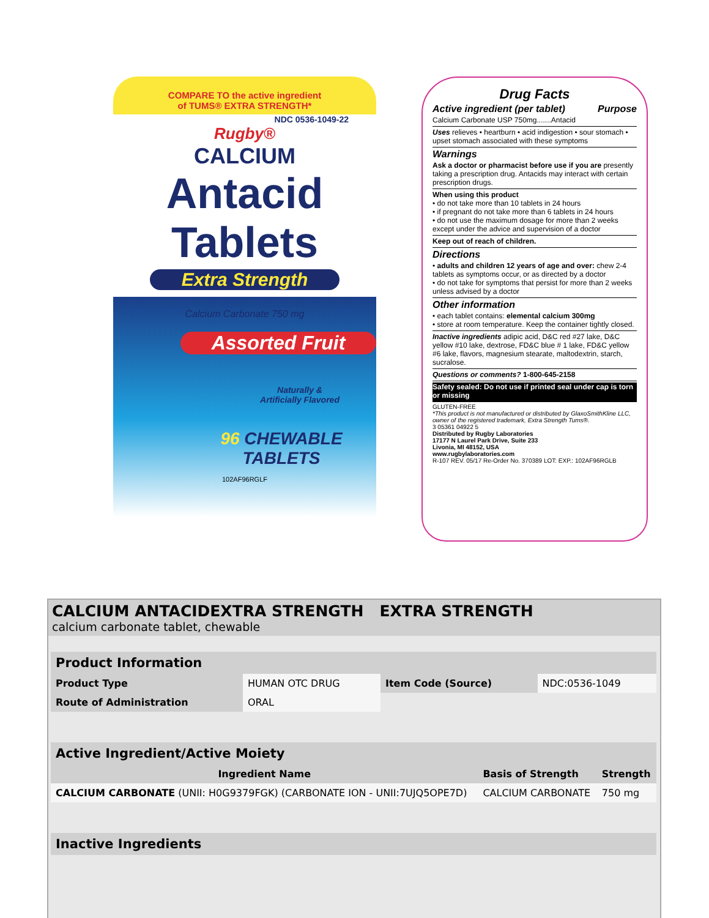COMPARE TO the active ingredient
of TUMS® EXTRA STRENGTH*
NDC 0536-1049-22
Rugby®
CALCIUM
Antacid
Tablets
Extra Strength
Calcium Carbonate 750 mg
Assorted Fruit
Naturally &
Artificially Flavored
96 CHEWABLE
TABLETS
102AF96RGLF
Drug Facts
Active ingredient (per tablet) Purpose
Calcium Carbonate USP 750mg.......Antacid
Uses relieves • heartburn • acid indigestion • sour stomach • upset stomach associated with these symptoms
Warnings
Ask a doctor or pharmacist before use if you are presently taking a prescription drug. Antacids may interact with certain prescription drugs.
When using this product
• do not take more than 10 tablets in 24 hours
• if pregnant do not take more than 6 tablets in 24 hours
• do not use the maximum dosage for more than 2 weeks except under the advice and supervision of a doctor
Keep out of reach of children.
Directions
• adults and children 12 years of age and over: chew 2-4 tablets as symptoms occur, or as directed by a doctor
• do not take for symptoms that persist for more than 2 weeks unless advised by a doctor
Other information
• each tablet contains: elemental calcium 300mg
• store at room temperature. Keep the container tightly closed.
Inactive ingredients adipic acid, D&C red #27 lake, D&C yellow #10 lake, dextrose, FD&C blue # 1 lake, FD&C yellow #6 lake, flavors, magnesium stearate, maltodextrin, starch, sucralose.
Questions or comments? 1-800-645-2158
Safety sealed: Do not use if printed seal under cap is torn or missing
GLUTEN-FREE
*This product is not manufactured or distributed by GlaxoSmithKline LLC, owner of the registered trademark, Extra Strength Tums®.
3 05361 04922 5
Distributed by Rugby Laboratories
17177 N Laurel Park Drive, Suite 233
Livonia, MI 48152, USA
www.rugbylaboratories.com
R-107 REV. 05/17 Re-Order No. 370389 LOT: EXP.: 102AF96RGLB
CALCIUM ANTACIDEXTRA STRENGTH EXTRA STRENGTH
calcium carbonate tablet, chewable
| Product Information | | | |
| Product Type | HUMAN OTC DRUG | Item Code (Source) | NDC:0536-1049 |
| Route of Administration | ORAL | | |
| Active Ingredient/Active Moiety | | |
| Ingredient Name | Basis of Strength | Strength |
| CALCIUM CARBONATE (UNII: H0G9379FGK) (CARBONATE ION - UNII:7UJQ5OPE7D) | CALCIUM CARBONATE | 750 mg |
| Inactive Ingredients |